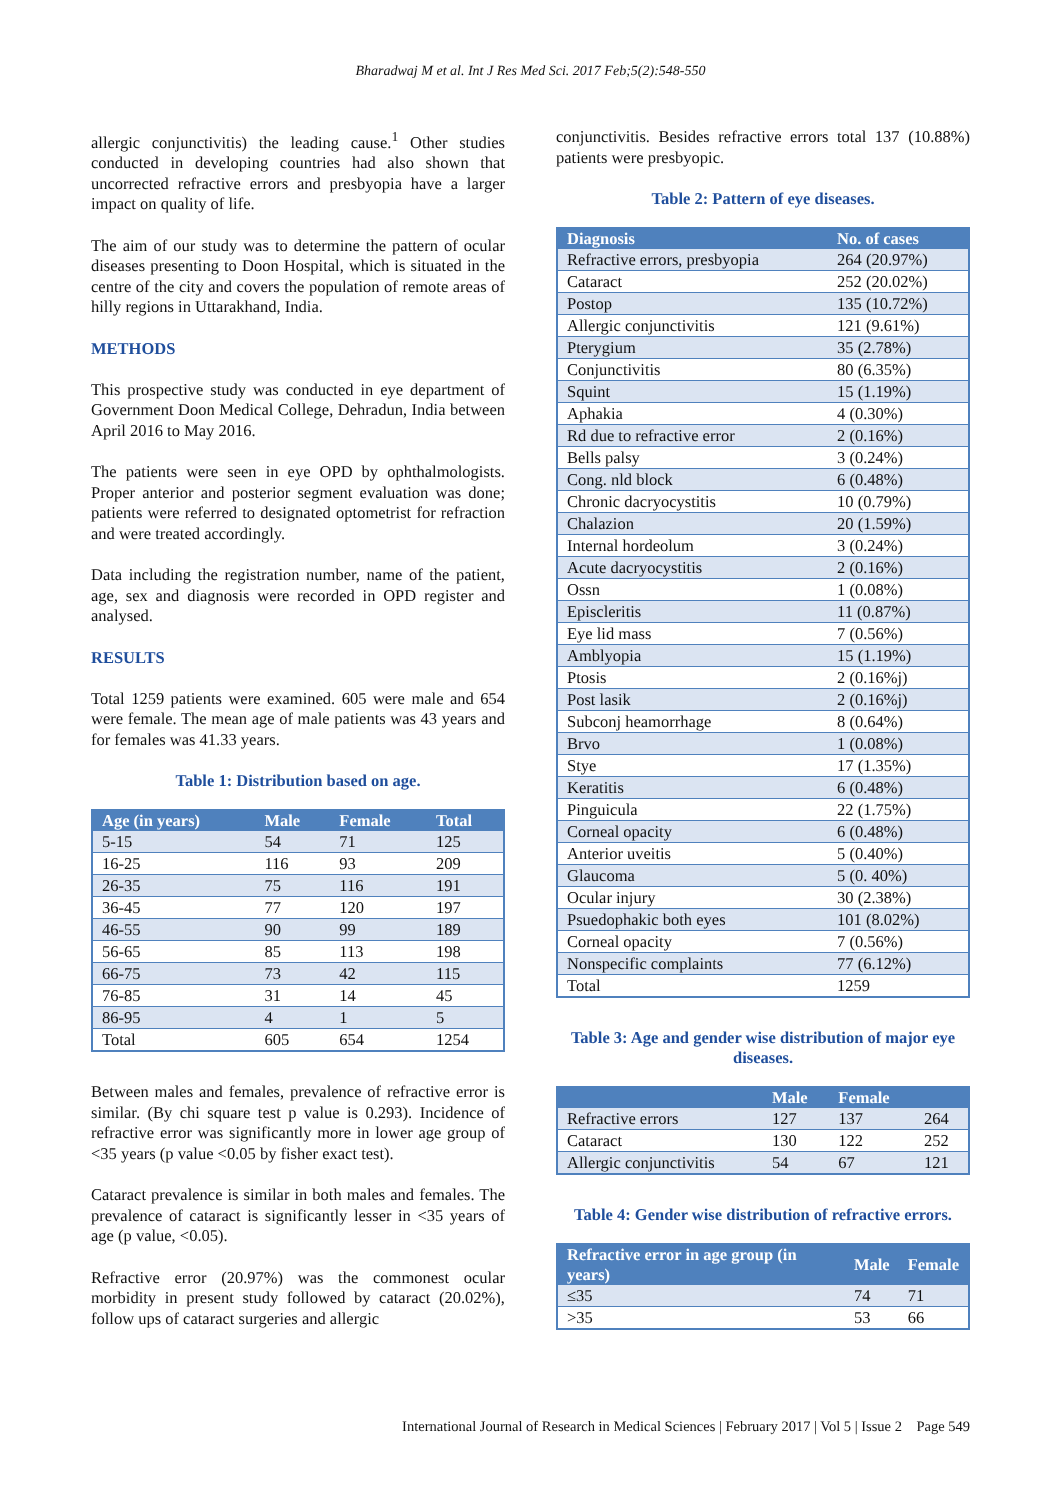Bharadwaj M et al. Int J Res Med Sci. 2017 Feb;5(2):548-550
allergic conjunctivitis) the leading cause.<sup>1</sup> Other studies conducted in developing countries had also shown that uncorrected refractive errors and presbyopia have a larger impact on quality of life.
The aim of our study was to determine the pattern of ocular diseases presenting to Doon Hospital, which is situated in the centre of the city and covers the population of remote areas of hilly regions in Uttarakhand, India.
METHODS
This prospective study was conducted in eye department of Government Doon Medical College, Dehradun, India between April 2016 to May 2016.
The patients were seen in eye OPD by ophthalmologists. Proper anterior and posterior segment evaluation was done; patients were referred to designated optometrist for refraction and were treated accordingly.
Data including the registration number, name of the patient, age, sex and diagnosis were recorded in OPD register and analysed.
RESULTS
Total 1259 patients were examined. 605 were male and 654 were female. The mean age of male patients was 43 years and for females was 41.33 years.
Table 1: Distribution based on age.
| Age (in years) | Male | Female | Total |
| --- | --- | --- | --- |
| 5-15 | 54 | 71 | 125 |
| 16-25 | 116 | 93 | 209 |
| 26-35 | 75 | 116 | 191 |
| 36-45 | 77 | 120 | 197 |
| 46-55 | 90 | 99 | 189 |
| 56-65 | 85 | 113 | 198 |
| 66-75 | 73 | 42 | 115 |
| 76-85 | 31 | 14 | 45 |
| 86-95 | 4 | 1 | 5 |
| Total | 605 | 654 | 1254 |
Between males and females, prevalence of refractive error is similar. (By chi square test p value is 0.293). Incidence of refractive error was significantly more in lower age group of <35 years (p value <0.05 by fisher exact test).
Cataract prevalence is similar in both males and females. The prevalence of cataract is significantly lesser in <35 years of age (p value, <0.05).
Refractive error (20.97%) was the commonest ocular morbidity in present study followed by cataract (20.02%), follow ups of cataract surgeries and allergic
conjunctivitis. Besides refractive errors total 137 (10.88%) patients were presbyopic.
Table 2: Pattern of eye diseases.
| Diagnosis | No. of cases |
| --- | --- |
| Refractive errors, presbyopia | 264 (20.97%) |
| Cataract | 252 (20.02%) |
| Postop | 135 (10.72%) |
| Allergic conjunctivitis | 121 (9.61%) |
| Pterygium | 35 (2.78%) |
| Conjunctivitis | 80 (6.35%) |
| Squint | 15 (1.19%) |
| Aphakia | 4 (0.30%) |
| Rd due to refractive error | 2 (0.16%) |
| Bells palsy | 3 (0.24%) |
| Cong. nld block | 6 (0.48%) |
| Chronic dacryocystitis | 10 (0.79%) |
| Chalazion | 20 (1.59%) |
| Internal hordeolum | 3 (0.24%) |
| Acute dacryocystitis | 2 (0.16%) |
| Ossn | 1 (0.08%) |
| Episcleritis | 11 (0.87%) |
| Eye lid mass | 7 (0.56%) |
| Amblyopia | 15 (1.19%) |
| Ptosis | 2 (0.16%j) |
| Post lasik | 2 (0.16%j) |
| Subconj heamorrhage | 8 (0.64%) |
| Brvo | 1 (0.08%) |
| Stye | 17 (1.35%) |
| Keratitis | 6 (0.48%) |
| Pinguicula | 22 (1.75%) |
| Corneal opacity | 6 (0.48%) |
| Anterior uveitis | 5 (0.40%) |
| Glaucoma | 5 (0. 40%) |
| Ocular injury | 30 (2.38%) |
| Psuedophakic both eyes | 101 (8.02%) |
| Corneal opacity | 7 (0.56%) |
| Nonspecific complaints | 77 (6.12%) |
| Total | 1259 |
Table 3: Age and gender wise distribution of major eye diseases.
| | Male | Female | |
| --- | --- | --- | --- |
| Refractive errors | 127 | 137 | 264 |
| Cataract | 130 | 122 | 252 |
| Allergic conjunctivitis | 54 | 67 | 121 |
Table 4: Gender wise distribution of refractive errors.
| Refractive error in age group (in years) | Male | Female |
| --- | --- | --- |
| ≤35 | 74 | 71 |
| >35 | 53 | 66 |
International Journal of Research in Medical Sciences | February 2017 | Vol 5 | Issue 2 Page 549